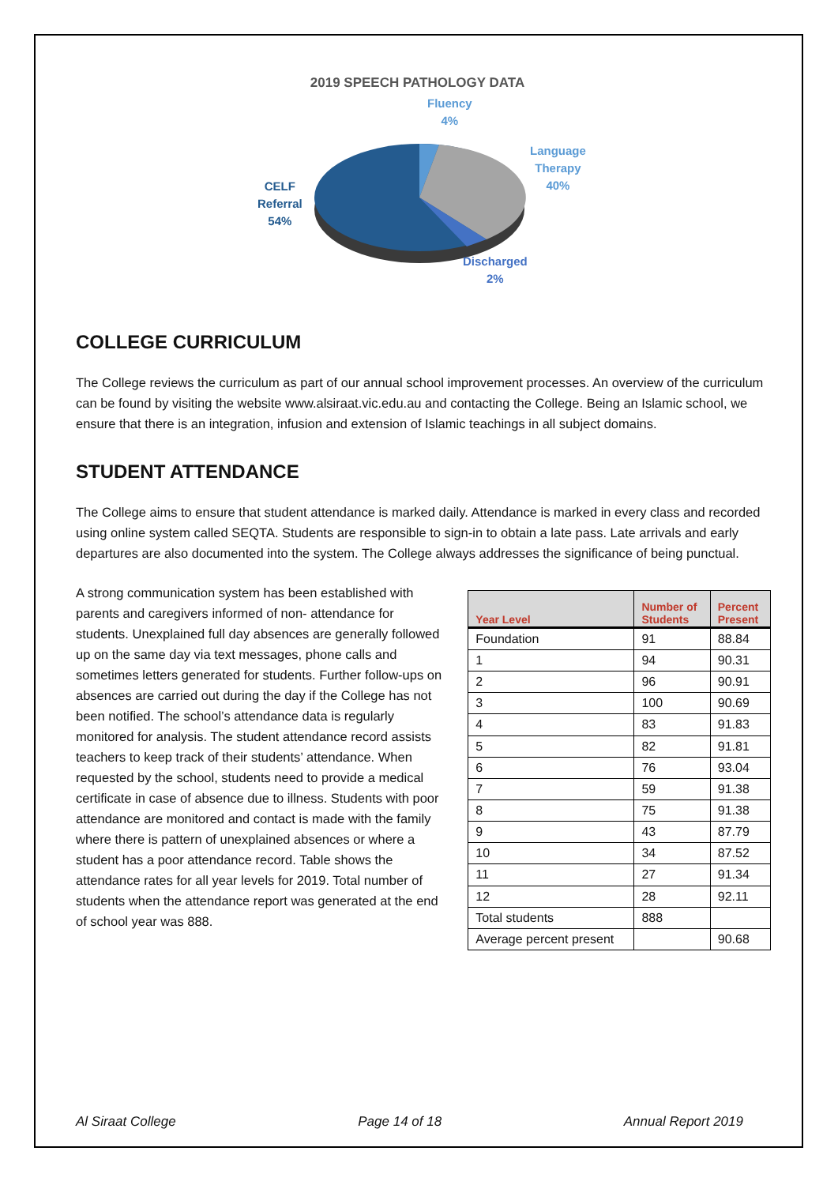2019 SPEECH PATHOLOGY DATA
Fluency
4%
Language
Therapy
40%
CELF
Referral
54%
Discharged
2%
COLLEGE CURRICULUM
The College reviews the curriculum as part of our annual school improvement processes. An overview of the curriculum can be found by visiting the website www.alsiraat.vic.edu.au and contacting the College. Being an Islamic school, we ensure that there is an integration, infusion and extension of Islamic teachings in all subject domains.
STUDENT ATTENDANCE
The College aims to ensure that student attendance is marked daily. Attendance is marked in every class and recorded using online system called SEQTA. Students are responsible to sign-in to obtain a late pass. Late arrivals and early departures are also documented into the system. The College always addresses the significance of being punctual.
A strong communication system has been established with parents and caregivers informed of non- attendance for students. Unexplained full day absences are generally followed up on the same day via text messages, phone calls and sometimes letters generated for students. Further follow-ups on absences are carried out during the day if the College has not been notified. The school’s attendance data is regularly monitored for analysis. The student attendance record assists teachers to keep track of their students’ attendance. When requested by the school, students need to provide a medical certificate in case of absence due to illness. Students with poor attendance are monitored and contact is made with the family where there is pattern of unexplained absences or where a student has a poor attendance record. Table shows the attendance rates for all year levels for 2019. Total number of students when the attendance report was generated at the end of school year was 888.
| Year Level | Number of Students | Percent Present |
| --- | --- | --- |
| Foundation | 91 | 88.84 |
| 1 | 94 | 90.31 |
| 2 | 96 | 90.91 |
| 3 | 100 | 90.69 |
| 4 | 83 | 91.83 |
| 5 | 82 | 91.81 |
| 6 | 76 | 93.04 |
| 7 | 59 | 91.38 |
| 8 | 75 | 91.38 |
| 9 | 43 | 87.79 |
| 10 | 34 | 87.52 |
| 11 | 27 | 91.34 |
| 12 | 28 | 92.11 |
| Total students | 888 | |
| Average percent present | | 90.68 |
Al Siraat College Page 14 of 18 Annual Report 2019